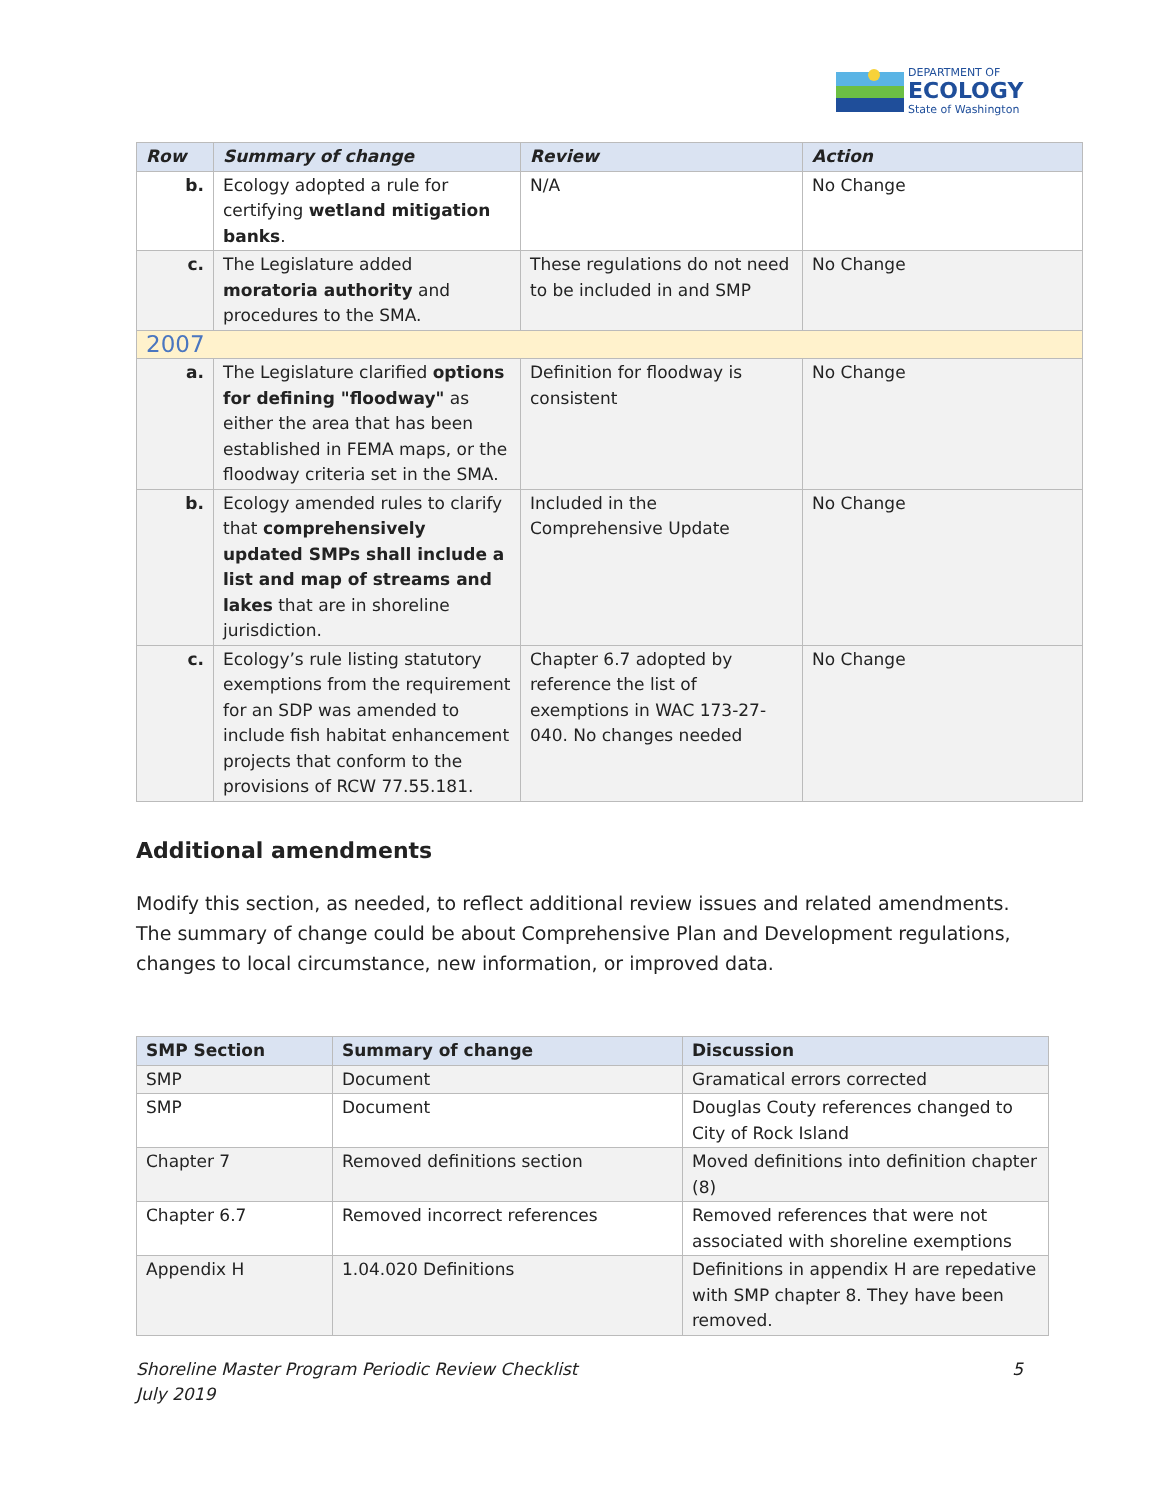DEPARTMENT OF
ECOLOGY
State of Washington
| Row | Summary of change | Review | Action |
| --- | --- | --- | --- |
| b. | Ecology adopted a rule for certifying wetland mitigation banks . | N/A | No Change |
| c. | The Legislature added moratoria authority and procedures to the SMA. | These regulations do not need to be included in and SMP | No Change |
| 2007 | | | |
| a. | The Legislature clarified options for defining "floodway" as either the area that has been established in FEMA maps, or the floodway criteria set in the SMA. | Definition for floodway is consistent | No Change |
| b. | Ecology amended rules to clarify that comprehensively updated SMPs shall include a list and map of streams and lakes that are in shoreline jurisdiction. | Included in the Comprehensive Update | No Change |
| c. | Ecology’s rule listing statutory exemptions from the requirement for an SDP was amended to include fish habitat enhancement projects that conform to the provisions of RCW 77.55.181. | Chapter 6.7 adopted by reference the list of exemptions in WAC 173-27-040. No changes needed | No Change |
Additional amendments
Modify this section, as needed, to reflect additional review issues and related amendments. The summary of change could be about Comprehensive Plan and Development regulations, changes to local circumstance, new information, or improved data.
| SMP Section | Summary of change | Discussion |
| --- | --- | --- |
| SMP | Document | Gramatical errors corrected |
| SMP | Document | Douglas Couty references changed to City of Rock Island |
| Chapter 7 | Removed definitions section | Moved definitions into definition chapter (8) |
| Chapter 6.7 | Removed incorrect references | Removed references that were not associated with shoreline exemptions |
| Appendix H | 1.04.020 Definitions | Definitions in appendix H are repedative with SMP chapter 8. They have been removed. |
Shoreline Master Program Periodic Review Checklist
July 2019
5